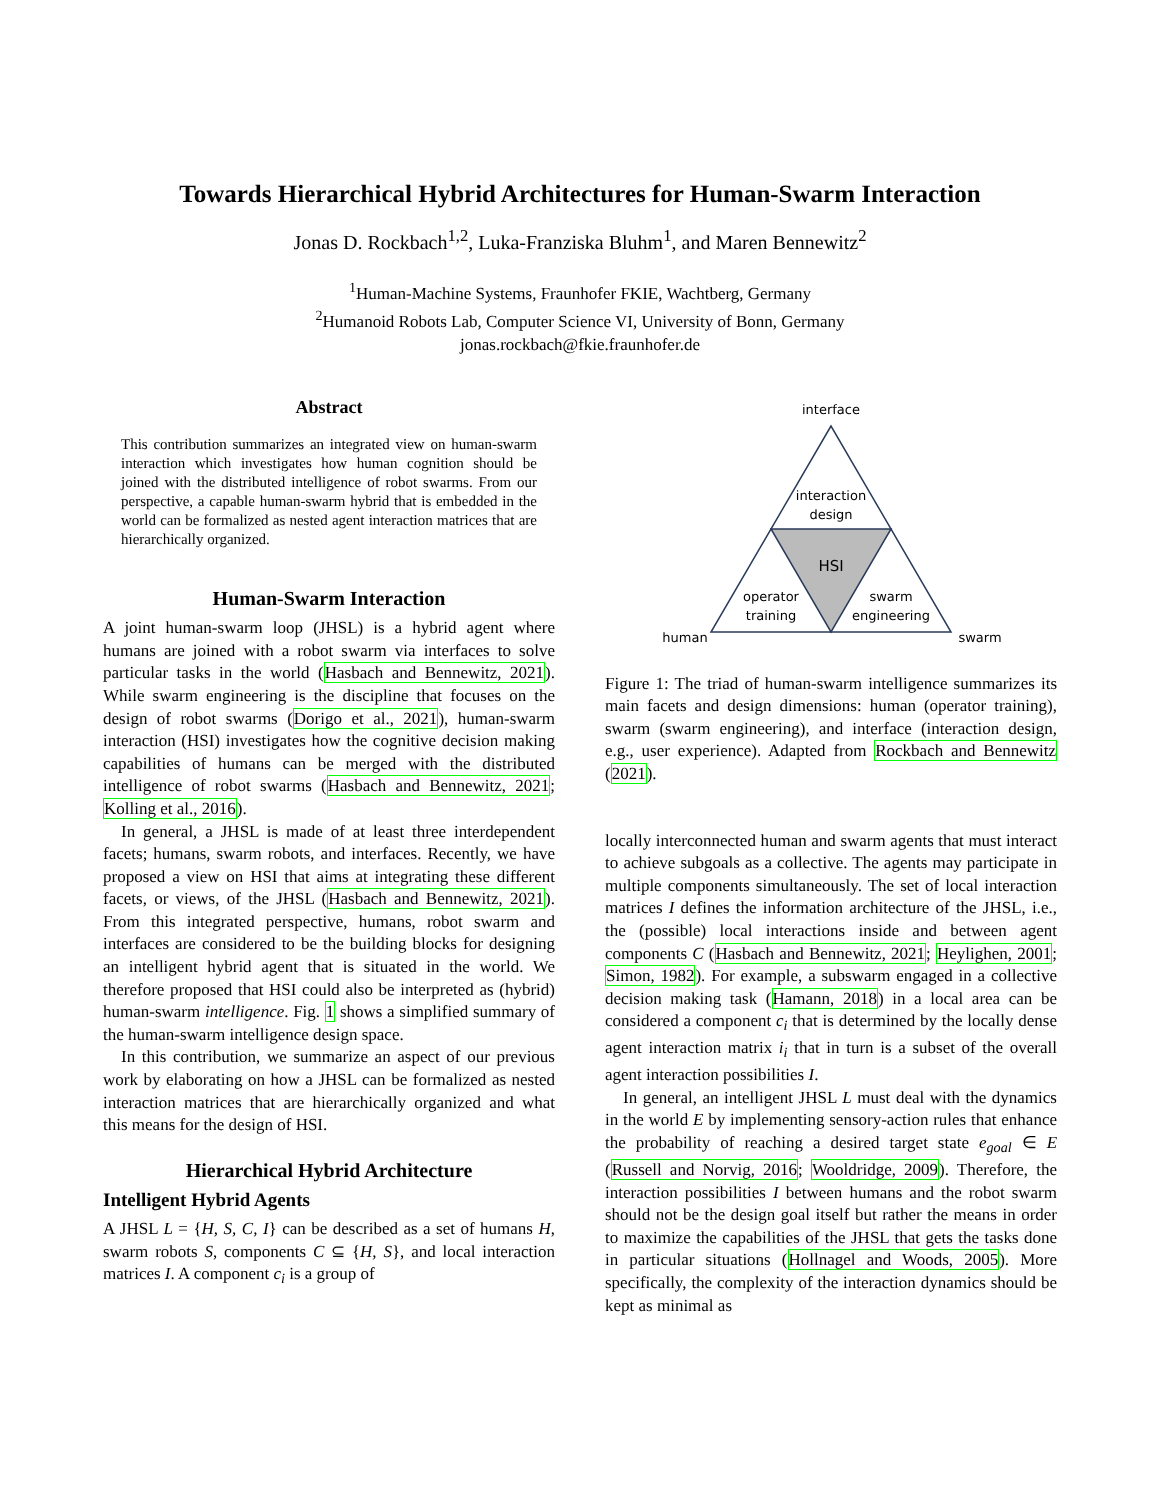Towards Hierarchical Hybrid Architectures for Human-Swarm Interaction
Jonas D. Rockbach<sup>1,2</sup>, Luka-Franziska Bluhm<sup>1</sup>, and Maren Bennewitz<sup>2</sup>
<sup>1</sup> Human-Machine Systems, Fraunhofer FKIE, Wachtberg, Germany
<sup>2</sup> Humanoid Robots Lab, Computer Science VI, University of Bonn, Germany
jonas.rockbach@fkie.fraunhofer.de
Abstract
This contribution summarizes an integrated view on human-swarm interaction which investigates how human cognition should be joined with the distributed intelligence of robot swarms. From our perspective, a capable human-swarm hybrid that is embedded in the world can be formalized as nested agent interaction matrices that are hierarchically organized.
Human-Swarm Interaction
A joint human-swarm loop (JHSL) is a hybrid agent where humans are joined with a robot swarm via interfaces to solve particular tasks in the world (Hasbach and Bennewitz, 2021). While swarm engineering is the discipline that focuses on the design of robot swarms (Dorigo et al., 2021), human-swarm interaction (HSI) investigates how the cognitive decision making capabilities of humans can be merged with the distributed intelligence of robot swarms (Hasbach and Bennewitz, 2021; Kolling et al., 2016).
In general, a JHSL is made of at least three interdependent facets; humans, swarm robots, and interfaces. Recently, we have proposed a view on HSI that aims at integrating these different facets, or views, of the JHSL (Hasbach and Bennewitz, 2021). From this integrated perspective, humans, robot swarm and interfaces are considered to be the building blocks for designing an intelligent hybrid agent that is situated in the world. We therefore proposed that HSI could also be interpreted as (hybrid) human-swarm intelligence. Fig. 1 shows a simplified summary of the human-swarm intelligence design space.
In this contribution, we summarize an aspect of our previous work by elaborating on how a JHSL can be formalized as nested interaction matrices that are hierarchically organized and what this means for the design of HSI.
Hierarchical Hybrid Architecture
Intelligent Hybrid Agents
A JHSL L = {H, S, C, I} can be described as a set of humans H, swarm robots S, components C ⊆ {H, S}, and local interaction matrices I. A component c<sub>i</sub> is a group of
interface
interaction
design
HSI
operator
training
swarm
engineering
human
swarm
Figure 1: The triad of human-swarm intelligence summarizes its main facets and design dimensions: human (operator training), swarm (swarm engineering), and interface (interaction design, e.g., user experience). Adapted from Rockbach and Bennewitz (2021).
locally interconnected human and swarm agents that must interact to achieve subgoals as a collective. The agents may participate in multiple components simultaneously. The set of local interaction matrices I defines the information architecture of the JHSL, i.e., the (possible) local interactions inside and between agent components C (Hasbach and Bennewitz, 2021; Heylighen, 2001; Simon, 1982). For example, a subswarm engaged in a collective decision making task (Hamann, 2018) in a local area can be considered a component c<sub>i</sub> that is determined by the locally dense agent interaction matrix i<sub>i</sub> that in turn is a subset of the overall agent interaction possibilities I.
In general, an intelligent JHSL L must deal with the dynamics in the world E by implementing sensory-action rules that enhance the probability of reaching a desired target state e<sub>goal</sub> ∈ E (Russell and Norvig, 2016; Wooldridge, 2009). Therefore, the interaction possibilities I between humans and the robot swarm should not be the design goal itself but rather the means in order to maximize the capabilities of the JHSL that gets the tasks done in particular situations (Hollnagel and Woods, 2005). More specifically, the complexity of the interaction dynamics should be kept as minimal as